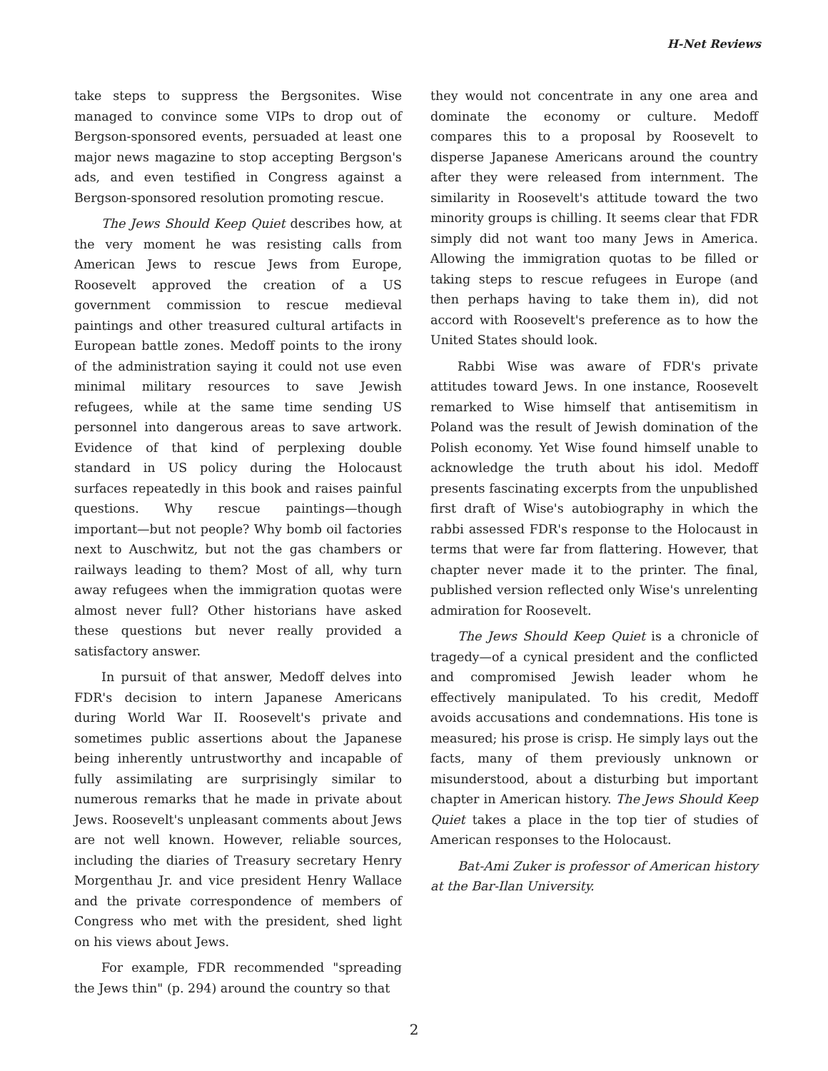H-Net Reviews
take steps to suppress the Bergsonites. Wise managed to convince some VIPs to drop out of Bergson-sponsored events, persuaded at least one major news magazine to stop accepting Bergson's ads, and even testified in Congress against a Bergson-sponsored resolution promoting rescue.
The Jews Should Keep Quiet describes how, at the very moment he was resisting calls from American Jews to rescue Jews from Europe, Roosevelt approved the creation of a US government commission to rescue medieval paintings and other treasured cultural artifacts in European battle zones. Medoff points to the irony of the administration saying it could not use even minimal military resources to save Jewish refugees, while at the same time sending US personnel into dangerous areas to save artwork. Evidence of that kind of perplexing double standard in US policy during the Holocaust surfaces repeatedly in this book and raises painful questions. Why rescue paintings—though important—but not people? Why bomb oil factories next to Auschwitz, but not the gas chambers or railways leading to them? Most of all, why turn away refugees when the immigration quotas were almost never full? Other historians have asked these questions but never really provided a satisfactory answer.
In pursuit of that answer, Medoff delves into FDR's decision to intern Japanese Americans during World War II. Roosevelt's private and sometimes public assertions about the Japanese being inherently untrustworthy and incapable of fully assimilating are surprisingly similar to numerous remarks that he made in private about Jews. Roosevelt's unpleasant comments about Jews are not well known. However, reliable sources, including the diaries of Treasury secretary Henry Morgenthau Jr. and vice president Henry Wallace and the private correspondence of members of Congress who met with the president, shed light on his views about Jews.
For example, FDR recommended "spreading the Jews thin" (p. 294) around the country so that
they would not concentrate in any one area and dominate the economy or culture. Medoff compares this to a proposal by Roosevelt to disperse Japanese Americans around the country after they were released from internment. The similarity in Roosevelt's attitude toward the two minority groups is chilling. It seems clear that FDR simply did not want too many Jews in America. Allowing the immigration quotas to be filled or taking steps to rescue refugees in Europe (and then perhaps having to take them in), did not accord with Roosevelt's preference as to how the United States should look.
Rabbi Wise was aware of FDR's private attitudes toward Jews. In one instance, Roosevelt remarked to Wise himself that antisemitism in Poland was the result of Jewish domination of the Polish economy. Yet Wise found himself unable to acknowledge the truth about his idol. Medoff presents fascinating excerpts from the unpublished first draft of Wise's autobiography in which the rabbi assessed FDR's response to the Holocaust in terms that were far from flattering. However, that chapter never made it to the printer. The final, published version reflected only Wise's unrelenting admiration for Roosevelt.
The Jews Should Keep Quiet is a chronicle of tragedy—of a cynical president and the conflicted and compromised Jewish leader whom he effectively manipulated. To his credit, Medoff avoids accusations and condemnations. His tone is measured; his prose is crisp. He simply lays out the facts, many of them previously unknown or misunderstood, about a disturbing but important chapter in American history. The Jews Should Keep Quiet takes a place in the top tier of studies of American responses to the Holocaust.
Bat-Ami Zuker is professor of American history at the Bar-Ilan University.
2